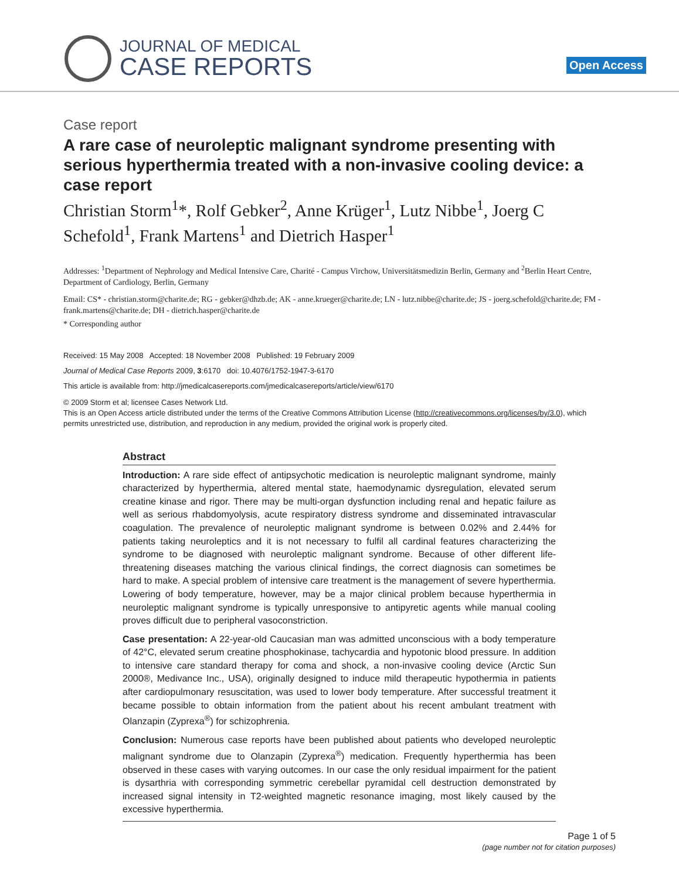JOURNAL OF MEDICAL
CASE REPORTS
Open Access
Case report
A rare case of neuroleptic malignant syndrome presenting with serious hyperthermia treated with a non-invasive cooling device: a case report
Christian Storm<sup>1</sup>*, Rolf Gebker<sup>2</sup>, Anne Krüger<sup>1</sup>, Lutz Nibbe<sup>1</sup>, Joerg C Schefold<sup>1</sup>, Frank Martens<sup>1</sup> and Dietrich Hasper<sup>1</sup>
Addresses: <sup>1</sup>Department of Nephrology and Medical Intensive Care, Charité - Campus Virchow, Universitätsmedizin Berlin, Germany and <sup>2</sup>Berlin Heart Centre, Department of Cardiology, Berlin, Germany
Email: CS* - christian.storm@charite.de; RG - gebker@dhzb.de; AK - anne.krueger@charite.de; LN - lutz.nibbe@charite.de; JS - joerg.schefold@charite.de; FM - frank.martens@charite.de; DH - dietrich.hasper@charite.de
* Corresponding author
Received: 15 May 2008 Accepted: 18 November 2008 Published: 19 February 2009
Journal of Medical Case Reports 2009, 3:6170 doi: 10.4076/1752-1947-3-6170
This article is available from: http://jmedicalcasereports.com/jmedicalcasereports/article/view/6170
© 2009 Storm et al; licensee Cases Network Ltd.
This is an Open Access article distributed under the terms of the Creative Commons Attribution License (http://creativecommons.org/licenses/by/3.0), which permits unrestricted use, distribution, and reproduction in any medium, provided the original work is properly cited.
Abstract
Introduction: A rare side effect of antipsychotic medication is neuroleptic malignant syndrome, mainly characterized by hyperthermia, altered mental state, haemodynamic dysregulation, elevated serum creatine kinase and rigor. There may be multi-organ dysfunction including renal and hepatic failure as well as serious rhabdomyolysis, acute respiratory distress syndrome and disseminated intravascular coagulation. The prevalence of neuroleptic malignant syndrome is between 0.02% and 2.44% for patients taking neuroleptics and it is not necessary to fulfil all cardinal features characterizing the syndrome to be diagnosed with neuroleptic malignant syndrome. Because of other different life-threatening diseases matching the various clinical findings, the correct diagnosis can sometimes be hard to make. A special problem of intensive care treatment is the management of severe hyperthermia. Lowering of body temperature, however, may be a major clinical problem because hyperthermia in neuroleptic malignant syndrome is typically unresponsive to antipyretic agents while manual cooling proves difficult due to peripheral vasoconstriction.
Case presentation: A 22-year-old Caucasian man was admitted unconscious with a body temperature of 42°C, elevated serum creatine phosphokinase, tachycardia and hypotonic blood pressure. In addition to intensive care standard therapy for coma and shock, a non-invasive cooling device (Arctic Sun 2000®, Medivance Inc., USA), originally designed to induce mild therapeutic hypothermia in patients after cardiopulmonary resuscitation, was used to lower body temperature. After successful treatment it became possible to obtain information from the patient about his recent ambulant treatment with Olanzapin (Zyprexa<sup>®</sup>) for schizophrenia.
Conclusion: Numerous case reports have been published about patients who developed neuroleptic malignant syndrome due to Olanzapin (Zyprexa<sup>®</sup>) medication. Frequently hyperthermia has been observed in these cases with varying outcomes. In our case the only residual impairment for the patient is dysarthria with corresponding symmetric cerebellar pyramidal cell destruction demonstrated by increased signal intensity in T2-weighted magnetic resonance imaging, most likely caused by the excessive hyperthermia.
Page 1 of 5
(page number not for citation purposes)